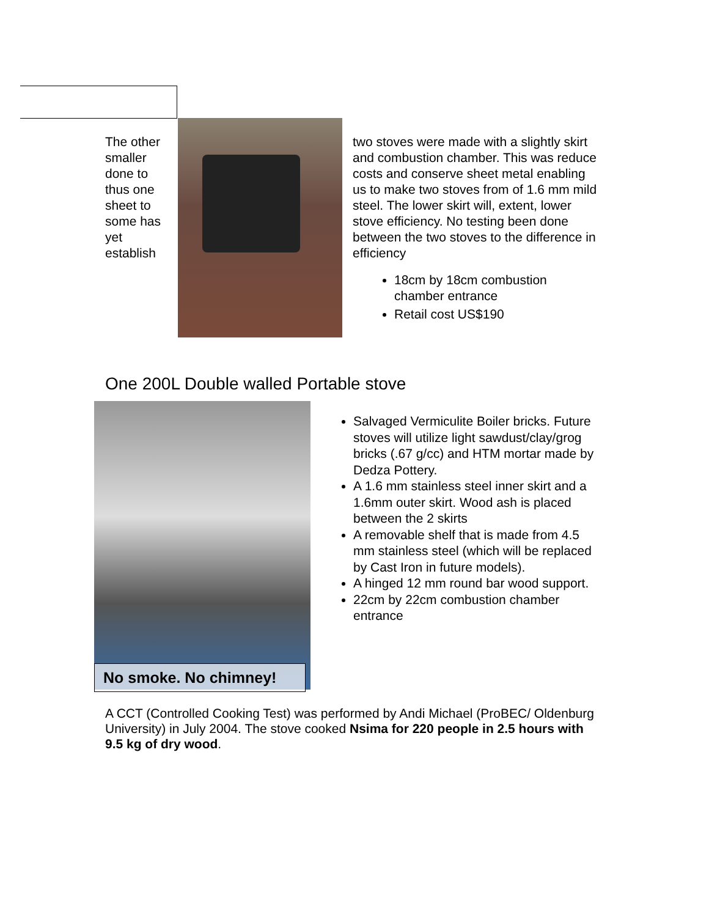The other smaller done to thus one sheet to some has yet establish
two stoves were made with a slightly skirt and combustion chamber. This was reduce costs and conserve sheet metal enabling us to make two stoves from of 1.6 mm mild steel. The lower skirt will, extent, lower stove efficiency. No testing been done between the two stoves to the difference in efficiency
18cm by 18cm combustion chamber entrance
Retail cost US$190
One 200L Double walled Portable stove
No smoke. No chimney!
Salvaged Vermiculite Boiler bricks. Future stoves will utilize light sawdust/clay/grog bricks (.67 g/cc) and HTM mortar made by Dedza Pottery.
A 1.6 mm stainless steel inner skirt and a 1.6mm outer skirt. Wood ash is placed between the 2 skirts
A removable shelf that is made from 4.5 mm stainless steel (which will be replaced by Cast Iron in future models).
A hinged 12 mm round bar wood support.
22cm by 22cm combustion chamber entrance
A CCT (Controlled Cooking Test) was performed by Andi Michael (ProBEC/ Oldenburg University) in July 2004. The stove cooked Nsima for 220 people in 2.5 hours with 9.5 kg of dry wood.